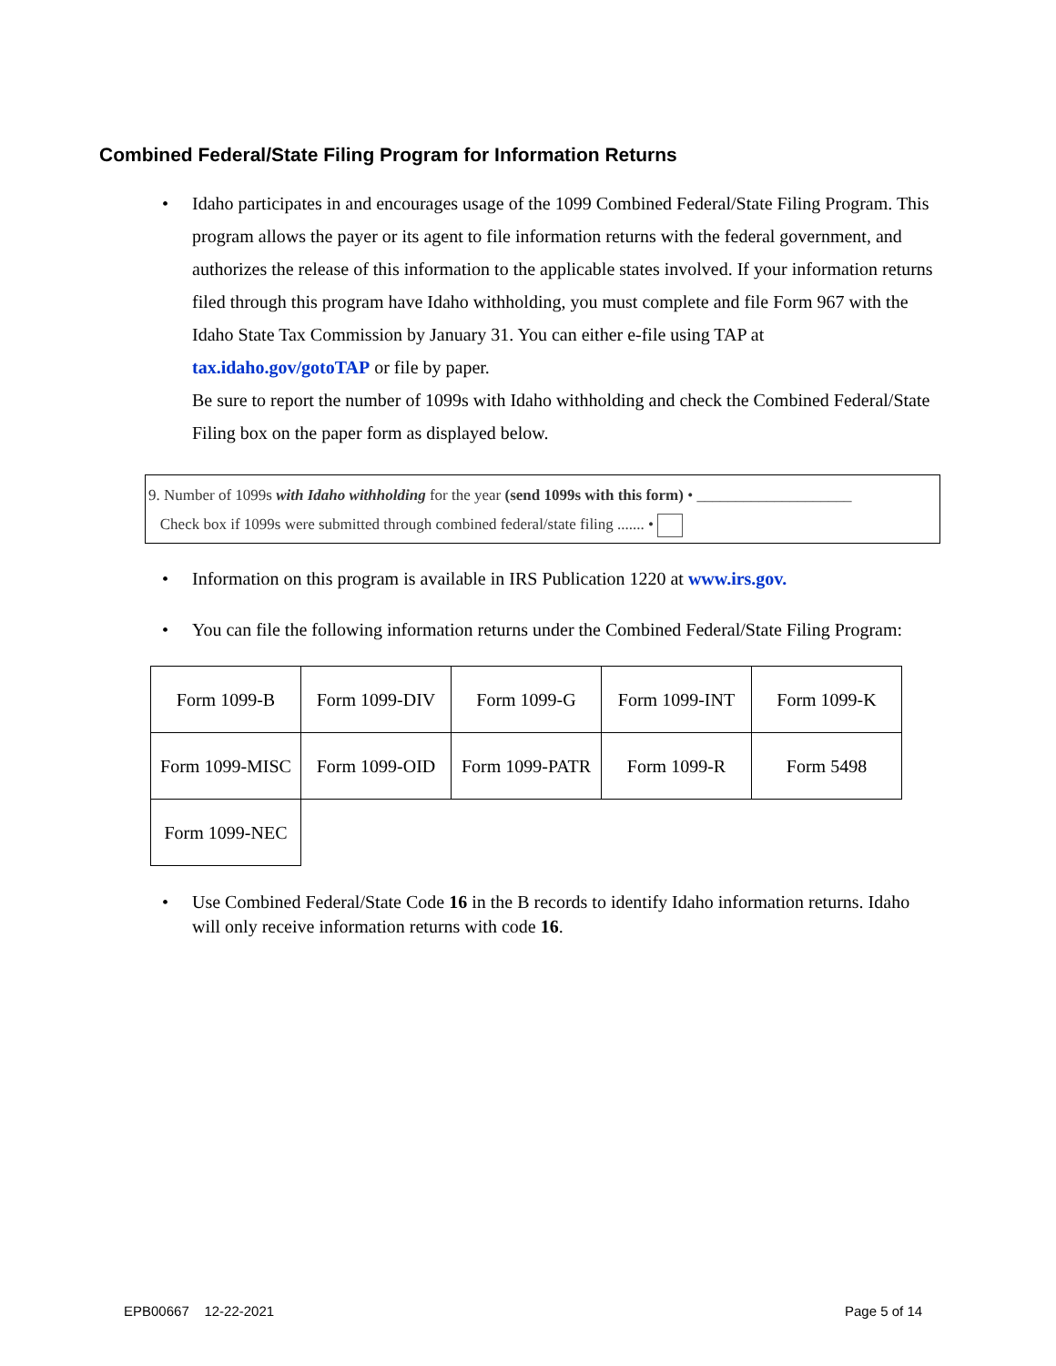Combined Federal/State Filing Program for Information Returns
• Idaho participates in and encourages usage of the 1099 Combined Federal/State Filing Program. This program allows the payer or its agent to file information returns with the federal government, and authorizes the release of this information to the applicable states involved. If your information returns filed through this program have Idaho withholding, you must complete and file Form 967 with the Idaho State Tax Commission by January 31. You can either e-file using TAP at tax.idaho.gov/gotoTAP or file by paper.
Be sure to report the number of 1099s with Idaho withholding and check the Combined Federal/State Filing box on the paper form as displayed below.
9. Number of 1099s with Idaho withholding for the year (send 1099s with this form) • ____________________
Check box if 1099s were submitted through combined federal/state filing ....... •
• Information on this program is available in IRS Publication 1220 at www.irs.gov.
• You can file the following information returns under the Combined Federal/State Filing Program:
| Form 1099-B | Form 1099-DIV | Form 1099-G | Form 1099-INT | Form 1099-K |
| Form 1099-MISC | Form 1099-OID | Form 1099-PATR | Form 1099-R | Form 5498 |
| Form 1099-NEC | | | | |
• Use Combined Federal/State Code 16 in the B records to identify Idaho information returns. Idaho will only receive information returns with code 16.
EPB00667 12-22-2021 Page 5 of 14